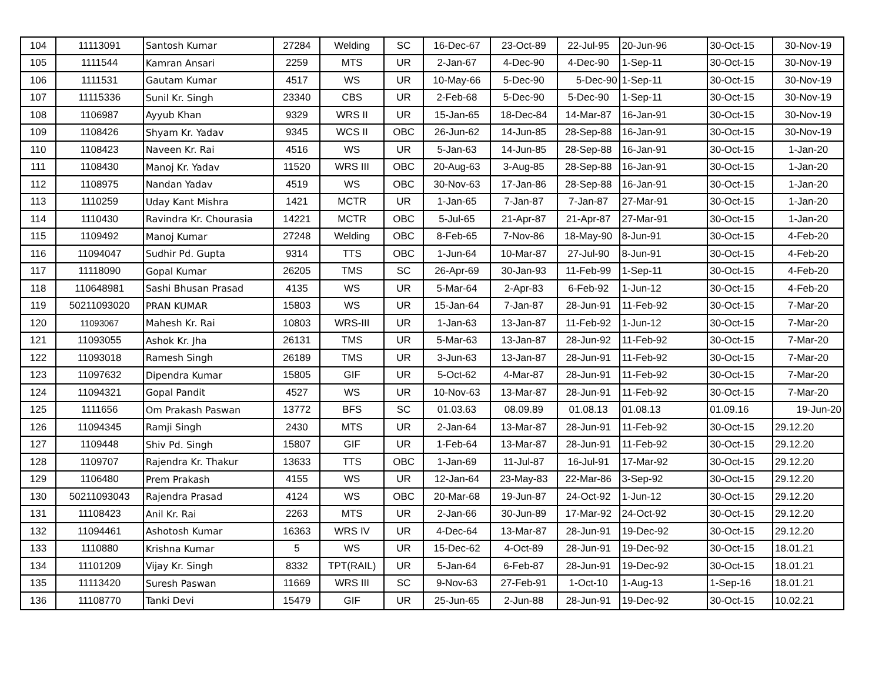| 104 | 11113091 | Santosh Kumar | 27284 | Welding | SC | 16-Dec-67 | 23-Oct-89 | 22-Jul-95 | 20-Jun-96 | 30-Oct-15 | 30-Nov-19 |
| 105 | 1111544 | Kamran Ansari | 2259 | MTS | UR | 2-Jan-67 | 4-Dec-90 | 4-Dec-90 | 1-Sep-11 | 30-Oct-15 | 30-Nov-19 |
| 106 | 1111531 | Gautam Kumar | 4517 | WS | UR | 10-May-66 | 5-Dec-90 | 5-Dec-90 | 1-Sep-11 | 30-Oct-15 | 30-Nov-19 |
| 107 | 11115336 | Sunil Kr. Singh | 23340 | CBS | UR | 2-Feb-68 | 5-Dec-90 | 5-Dec-90 | 1-Sep-11 | 30-Oct-15 | 30-Nov-19 |
| 108 | 1106987 | Ayyub Khan | 9329 | WRS II | UR | 15-Jan-65 | 18-Dec-84 | 14-Mar-87 | 16-Jan-91 | 30-Oct-15 | 30-Nov-19 |
| 109 | 1108426 | Shyam Kr. Yadav | 9345 | WCS II | OBC | 26-Jun-62 | 14-Jun-85 | 28-Sep-88 | 16-Jan-91 | 30-Oct-15 | 30-Nov-19 |
| 110 | 1108423 | Naveen Kr. Rai | 4516 | WS | UR | 5-Jan-63 | 14-Jun-85 | 28-Sep-88 | 16-Jan-91 | 30-Oct-15 | 1-Jan-20 |
| 111 | 1108430 | Manoj Kr. Yadav | 11520 | WRS III | OBC | 20-Aug-63 | 3-Aug-85 | 28-Sep-88 | 16-Jan-91 | 30-Oct-15 | 1-Jan-20 |
| 112 | 1108975 | Nandan Yadav | 4519 | WS | OBC | 30-Nov-63 | 17-Jan-86 | 28-Sep-88 | 16-Jan-91 | 30-Oct-15 | 1-Jan-20 |
| 113 | 1110259 | Uday Kant Mishra | 1421 | MCTR | UR | 1-Jan-65 | 7-Jan-87 | 7-Jan-87 | 27-Mar-91 | 30-Oct-15 | 1-Jan-20 |
| 114 | 1110430 | Ravindra Kr. Chourasia | 14221 | MCTR | OBC | 5-Jul-65 | 21-Apr-87 | 21-Apr-87 | 27-Mar-91 | 30-Oct-15 | 1-Jan-20 |
| 115 | 1109492 | Manoj Kumar | 27248 | Welding | OBC | 8-Feb-65 | 7-Nov-86 | 18-May-90 | 8-Jun-91 | 30-Oct-15 | 4-Feb-20 |
| 116 | 11094047 | Sudhir Pd. Gupta | 9314 | TTS | OBC | 1-Jun-64 | 10-Mar-87 | 27-Jul-90 | 8-Jun-91 | 30-Oct-15 | 4-Feb-20 |
| 117 | 11118090 | Gopal Kumar | 26205 | TMS | SC | 26-Apr-69 | 30-Jan-93 | 11-Feb-99 | 1-Sep-11 | 30-Oct-15 | 4-Feb-20 |
| 118 | 110648981 | Sashi Bhusan Prasad | 4135 | WS | UR | 5-Mar-64 | 2-Apr-83 | 6-Feb-92 | 1-Jun-12 | 30-Oct-15 | 4-Feb-20 |
| 119 | 50211093020 | PRAN KUMAR | 15803 | WS | UR | 15-Jan-64 | 7-Jan-87 | 28-Jun-91 | 11-Feb-92 | 30-Oct-15 | 7-Mar-20 |
| 120 | 11093067 | Mahesh Kr. Rai | 10803 | WRS-III | UR | 1-Jan-63 | 13-Jan-87 | 11-Feb-92 | 1-Jun-12 | 30-Oct-15 | 7-Mar-20 |
| 121 | 11093055 | Ashok Kr. Jha | 26131 | TMS | UR | 5-Mar-63 | 13-Jan-87 | 28-Jun-92 | 11-Feb-92 | 30-Oct-15 | 7-Mar-20 |
| 122 | 11093018 | Ramesh Singh | 26189 | TMS | UR | 3-Jun-63 | 13-Jan-87 | 28-Jun-91 | 11-Feb-92 | 30-Oct-15 | 7-Mar-20 |
| 123 | 11097632 | Dipendra Kumar | 15805 | GIF | UR | 5-Oct-62 | 4-Mar-87 | 28-Jun-91 | 11-Feb-92 | 30-Oct-15 | 7-Mar-20 |
| 124 | 11094321 | Gopal Pandit | 4527 | WS | UR | 10-Nov-63 | 13-Mar-87 | 28-Jun-91 | 11-Feb-92 | 30-Oct-15 | 7-Mar-20 |
| 125 | 1111656 | Om Prakash Paswan | 13772 | BFS | SC | 01.03.63 | 08.09.89 | 01.08.13 | 01.08.13 | 01.09.16 | 19-Jun-20 |
| 126 | 11094345 | Ramji Singh | 2430 | MTS | UR | 2-Jan-64 | 13-Mar-87 | 28-Jun-91 | 11-Feb-92 | 30-Oct-15 | 29.12.20 |
| 127 | 1109448 | Shiv Pd. Singh | 15807 | GIF | UR | 1-Feb-64 | 13-Mar-87 | 28-Jun-91 | 11-Feb-92 | 30-Oct-15 | 29.12.20 |
| 128 | 1109707 | Rajendra Kr. Thakur | 13633 | TTS | OBC | 1-Jan-69 | 11-Jul-87 | 16-Jul-91 | 17-Mar-92 | 30-Oct-15 | 29.12.20 |
| 129 | 1106480 | Prem Prakash | 4155 | WS | UR | 12-Jan-64 | 23-May-83 | 22-Mar-86 | 3-Sep-92 | 30-Oct-15 | 29.12.20 |
| 130 | 50211093043 | Rajendra Prasad | 4124 | WS | OBC | 20-Mar-68 | 19-Jun-87 | 24-Oct-92 | 1-Jun-12 | 30-Oct-15 | 29.12.20 |
| 131 | 11108423 | Anil Kr. Rai | 2263 | MTS | UR | 2-Jan-66 | 30-Jun-89 | 17-Mar-92 | 24-Oct-92 | 30-Oct-15 | 29.12.20 |
| 132 | 11094461 | Ashotosh Kumar | 16363 | WRS IV | UR | 4-Dec-64 | 13-Mar-87 | 28-Jun-91 | 19-Dec-92 | 30-Oct-15 | 29.12.20 |
| 133 | 1110880 | Krishna Kumar | 5 | WS | UR | 15-Dec-62 | 4-Oct-89 | 28-Jun-91 | 19-Dec-92 | 30-Oct-15 | 18.01.21 |
| 134 | 11101209 | Vijay Kr. Singh | 8332 | TPT(RAIL) | UR | 5-Jan-64 | 6-Feb-87 | 28-Jun-91 | 19-Dec-92 | 30-Oct-15 | 18.01.21 |
| 135 | 11113420 | Suresh Paswan | 11669 | WRS III | SC | 9-Nov-63 | 27-Feb-91 | 1-Oct-10 | 1-Aug-13 | 1-Sep-16 | 18.01.21 |
| 136 | 11108770 | Tanki Devi | 15479 | GIF | UR | 25-Jun-65 | 2-Jun-88 | 28-Jun-91 | 19-Dec-92 | 30-Oct-15 | 10.02.21 |